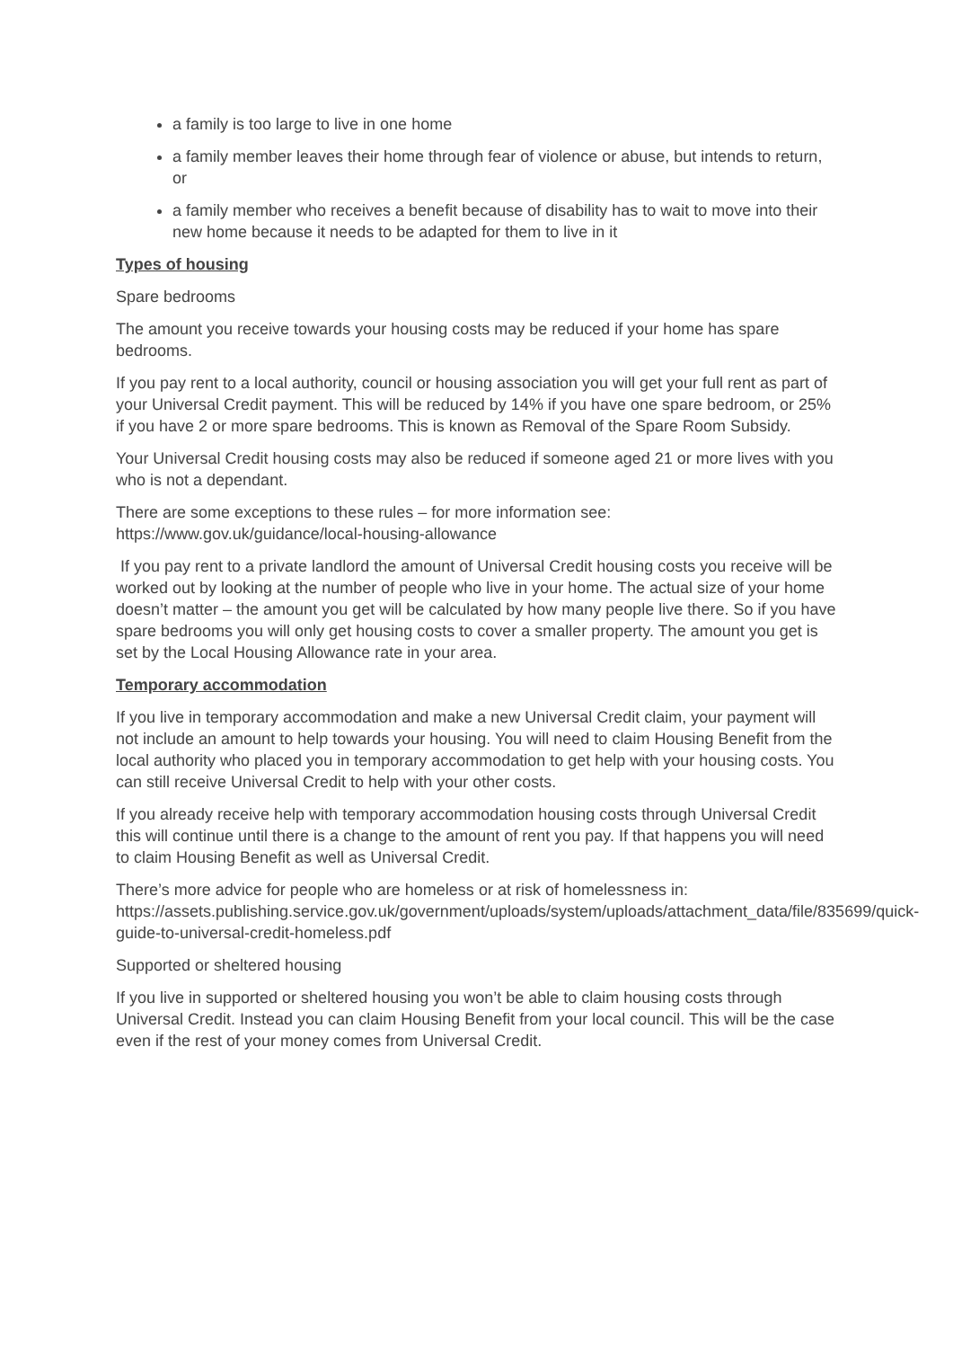a family is too large to live in one home
a family member leaves their home through fear of violence or abuse, but intends to return, or
a family member who receives a benefit because of disability has to wait to move into their new home because it needs to be adapted for them to live in it
Types of housing
Spare bedrooms
The amount you receive towards your housing costs may be reduced if your home has spare bedrooms.
If you pay rent to a local authority, council or housing association you will get your full rent as part of your Universal Credit payment. This will be reduced by 14% if you have one spare bedroom, or 25% if you have 2 or more spare bedrooms. This is known as Removal of the Spare Room Subsidy.
Your Universal Credit housing costs may also be reduced if someone aged 21 or more lives with you who is not a dependant.
There are some exceptions to these rules – for more information see: https://www.gov.uk/guidance/local-housing-allowance
If you pay rent to a private landlord the amount of Universal Credit housing costs you receive will be worked out by looking at the number of people who live in your home. The actual size of your home doesn’t matter – the amount you get will be calculated by how many people live there. So if you have spare bedrooms you will only get housing costs to cover a smaller property. The amount you get is set by the Local Housing Allowance rate in your area.
Temporary accommodation
If you live in temporary accommodation and make a new Universal Credit claim, your payment will not include an amount to help towards your housing. You will need to claim Housing Benefit from the local authority who placed you in temporary accommodation to get help with your housing costs. You can still receive Universal Credit to help with your other costs.
If you already receive help with temporary accommodation housing costs through Universal Credit this will continue until there is a change to the amount of rent you pay. If that happens you will need to claim Housing Benefit as well as Universal Credit.
There’s more advice for people who are homeless or at risk of homelessness in: https://assets.publishing.service.gov.uk/government/uploads/system/uploads/attachment_data/file/835699/quick-guide-to-universal-credit-homeless.pdf
Supported or sheltered housing
If you live in supported or sheltered housing you won’t be able to claim housing costs through Universal Credit. Instead you can claim Housing Benefit from your local council. This will be the case even if the rest of your money comes from Universal Credit.